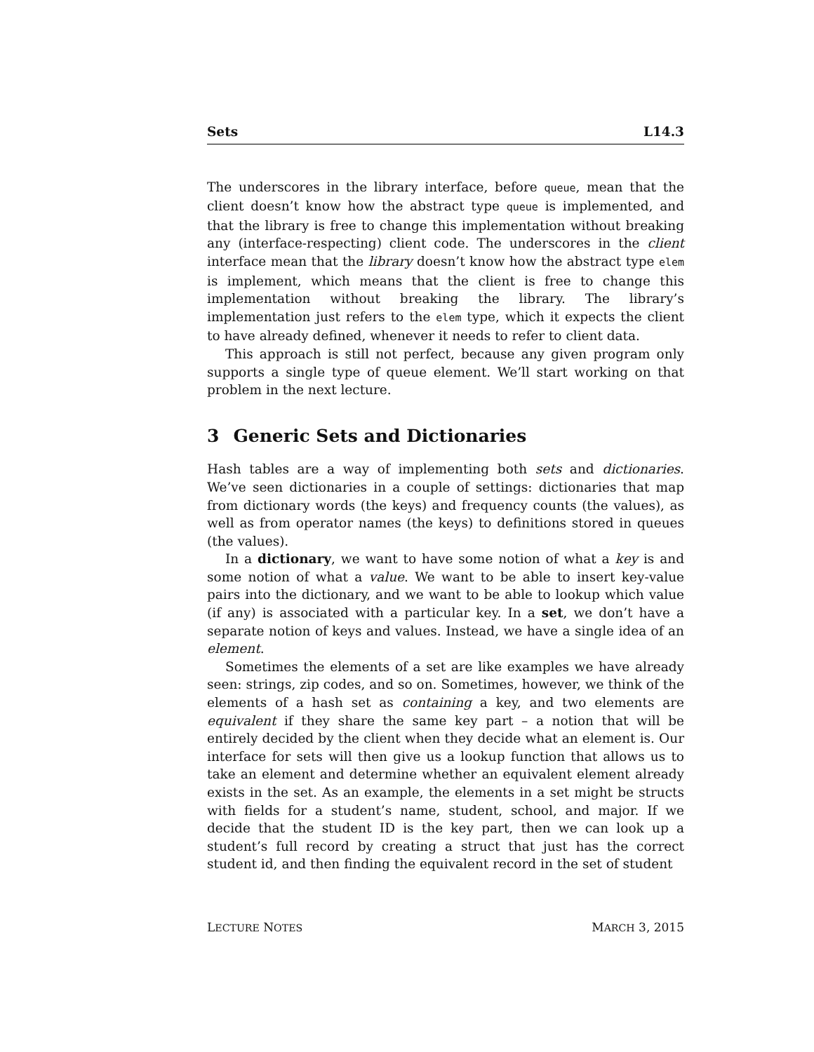Sets L14.3
The underscores in the library interface, before queue, mean that the client doesn’t know how the abstract type queue is implemented, and that the library is free to change this implementation without breaking any (interface-respecting) client code. The underscores in the client interface mean that the library doesn’t know how the abstract type elem is implement, which means that the client is free to change this implementation without breaking the library. The library’s implementation just refers to the elem type, which it expects the client to have already defined, whenever it needs to refer to client data.
This approach is still not perfect, because any given program only supports a single type of queue element. We’ll start working on that problem in the next lecture.
3 Generic Sets and Dictionaries
Hash tables are a way of implementing both sets and dictionaries. We’ve seen dictionaries in a couple of settings: dictionaries that map from dictionary words (the keys) and frequency counts (the values), as well as from operator names (the keys) to definitions stored in queues (the values).
In a dictionary, we want to have some notion of what a key is and some notion of what a value. We want to be able to insert key-value pairs into the dictionary, and we want to be able to lookup which value (if any) is associated with a particular key. In a set, we don’t have a separate notion of keys and values. Instead, we have a single idea of an element.
Sometimes the elements of a set are like examples we have already seen: strings, zip codes, and so on. Sometimes, however, we think of the elements of a hash set as containing a key, and two elements are equivalent if they share the same key part – a notion that will be entirely decided by the client when they decide what an element is. Our interface for sets will then give us a lookup function that allows us to take an element and determine whether an equivalent element already exists in the set. As an example, the elements in a set might be structs with fields for a student’s name, student, school, and major. If we decide that the student ID is the key part, then we can look up a student’s full record by creating a struct that just has the correct student id, and then finding the equivalent record in the set of student
LECTURE NOTES MARCH 3, 2015